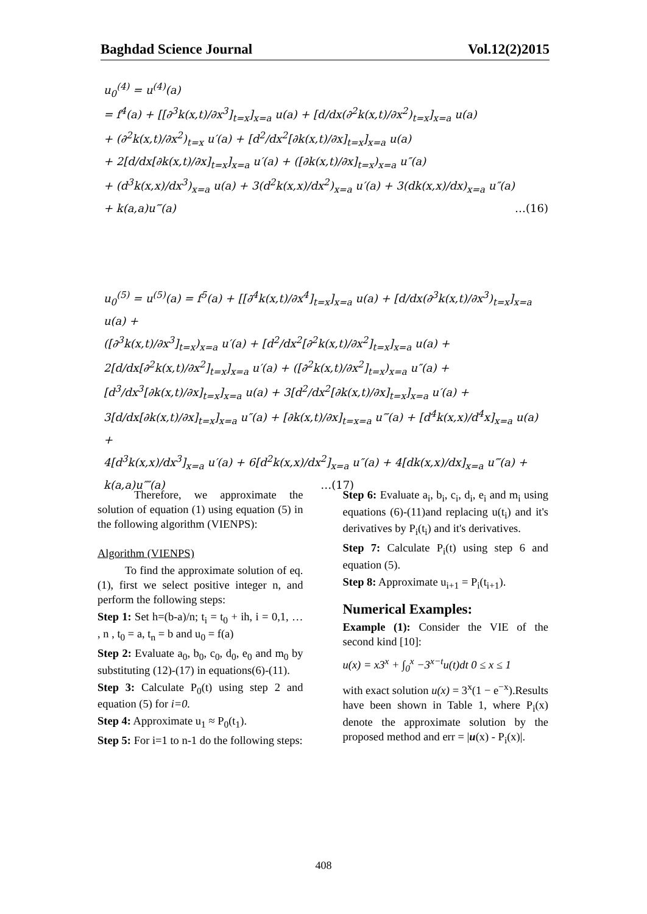Baghdad Science Journal Vol.12(2)2015
u<sub>0</sub><sup>(4)</sup> = u<sup>(4)</sup>(a)
= f<sup>4</sup>(a) + [[∂<sup>3</sup>k(x,t)/∂x<sup>3</sup>]<sub>t=x</sub>]<sub>x=a</sub> u(a) + [d/dx(∂<sup>2</sup>k(x,t)/∂x<sup>2</sup>)<sub>t=x</sub>]<sub>x=a</sub> u(a)
+ (∂<sup>2</sup>k(x,t)/∂x<sup>2</sup>)<sub>t=x</sub> u′(a) + [d<sup>2</sup>/dx<sup>2</sup>[∂k(x,t)/∂x]<sub>t=x</sub>]<sub>x=a</sub> u(a)
+ 2[d/dx[∂k(x,t)/∂x]<sub>t=x</sub>]<sub>x=a</sub> u′(a) + ([∂k(x,t)/∂x]<sub>t=x</sub>)<sub>x=a</sub> u″(a)
+ (d<sup>3</sup>k(x,x)/dx<sup>3</sup>)<sub>x=a</sub> u(a) + 3(d<sup>2</sup>k(x,x)/dx<sup>2</sup>)<sub>x=a</sub> u′(a) + 3(dk(x,x)/dx)<sub>x=a</sub> u″(a)
+ k(a,a)u‴(a) …(16)
u<sub>0</sub><sup>(5)</sup> = u<sup>(5)</sup>(a) = f<sup>5</sup>(a) + [[∂<sup>4</sup>k(x,t)/∂x<sup>4</sup>]<sub>t=x</sub>]<sub>x=a</sub> u(a) + [d/dx(∂<sup>3</sup>k(x,t)/∂x<sup>3</sup>)<sub>t=x</sub>]<sub>x=a</sub> u(a) +
([∂<sup>3</sup>k(x,t)/∂x<sup>3</sup>]<sub>t=x</sub>)<sub>x=a</sub> u′(a) + [d<sup>2</sup>/dx<sup>2</sup>[∂<sup>2</sup>k(x,t)/∂x<sup>2</sup>]<sub>t=x</sub>]<sub>x=a</sub> u(a) +
2[d/dx[∂<sup>2</sup>k(x,t)/∂x<sup>2</sup>]<sub>t=x</sub>]<sub>x=a</sub> u′(a) + ([∂<sup>2</sup>k(x,t)/∂x<sup>2</sup>]<sub>t=x</sub>)<sub>x=a</sub> u″(a) +
[d<sup>3</sup>/dx<sup>3</sup>[∂k(x,t)/∂x]<sub>t=x</sub>]<sub>x=a</sub> u(a) + 3[d<sup>2</sup>/dx<sup>2</sup>[∂k(x,t)/∂x]<sub>t=x</sub>]<sub>x=a</sub> u′(a) +
3[d/dx[∂k(x,t)/∂x]<sub>t=x</sub>]<sub>x=a</sub> u″(a) + [∂k(x,t)/∂x]<sub>t=x=a</sub> u‴(a) + [d<sup>4</sup>k(x,x)/d<sup>4</sup>x]<sub>x=a</sub> u(a) +
4[d<sup>3</sup>k(x,x)/dx<sup>3</sup>]<sub>x=a</sub> u′(a) + 6[d<sup>2</sup>k(x,x)/dx<sup>2</sup>]<sub>x=a</sub> u″(a) + 4[dk(x,x)/dx]<sub>x=a</sub> u‴(a) +
k(a,a)u⁗(a) …(17)
Therefore, we approximate the solution of equation (1) using equation (5) in the following algorithm (VIENPS):
Algorithm (VIENPS)
To find the approximate solution of eq.(1), first we select positive integer n, and perform the following steps:
Step 1: Set h=(b-a)/n; t<sub>i</sub> = t<sub>0</sub> + ih, i = 0,1, … , n , t<sub>0</sub> = a, t<sub>n</sub> = b and u<sub>0</sub> = f(a)
Step 2: Evaluate a<sub>0</sub>, b<sub>0</sub>, c<sub>0</sub>, d<sub>0</sub>, e<sub>0</sub> and m<sub>0</sub> by substituting (12)-(17) in equations(6)-(11).
Step 3: Calculate P<sub>0</sub>(t) using step 2 and equation (5) for i=0.
Step 4: Approximate u<sub>1</sub> ≈ P<sub>0</sub>(t<sub>1</sub>).
Step 5: For i=1 to n-1 do the following steps:
Step 6: Evaluate a<sub>i</sub>, b<sub>i</sub>, c<sub>i</sub>, d<sub>i</sub>, e<sub>i</sub> and m<sub>i</sub> using equations (6)-(11)and replacing u(t<sub>i</sub>) and it's derivatives by P<sub>i</sub>(t<sub>i</sub>) and it's derivatives.
Step 7: Calculate P<sub>i</sub>(t) using step 6 and equation (5).
Step 8: Approximate u<sub>i+1</sub> = P<sub>i</sub>(t<sub>i+1</sub>).
Numerical Examples:
Example (1): Consider the VIE of the second kind [10]:
u(x) = x3<sup>x</sup> + ∫<sub>0</sub><sup>x</sup> −3<sup>x−t</sup>u(t)dt 0 ≤ x ≤ 1
with exact solution u(x) = 3<sup>x</sup>(1 − e<sup>−x</sup>).Results have been shown in Table 1, where P<sub>i</sub>(x) denote the approximate solution by the proposed method and err = |u(x) - P<sub>i</sub>(x)|.
408